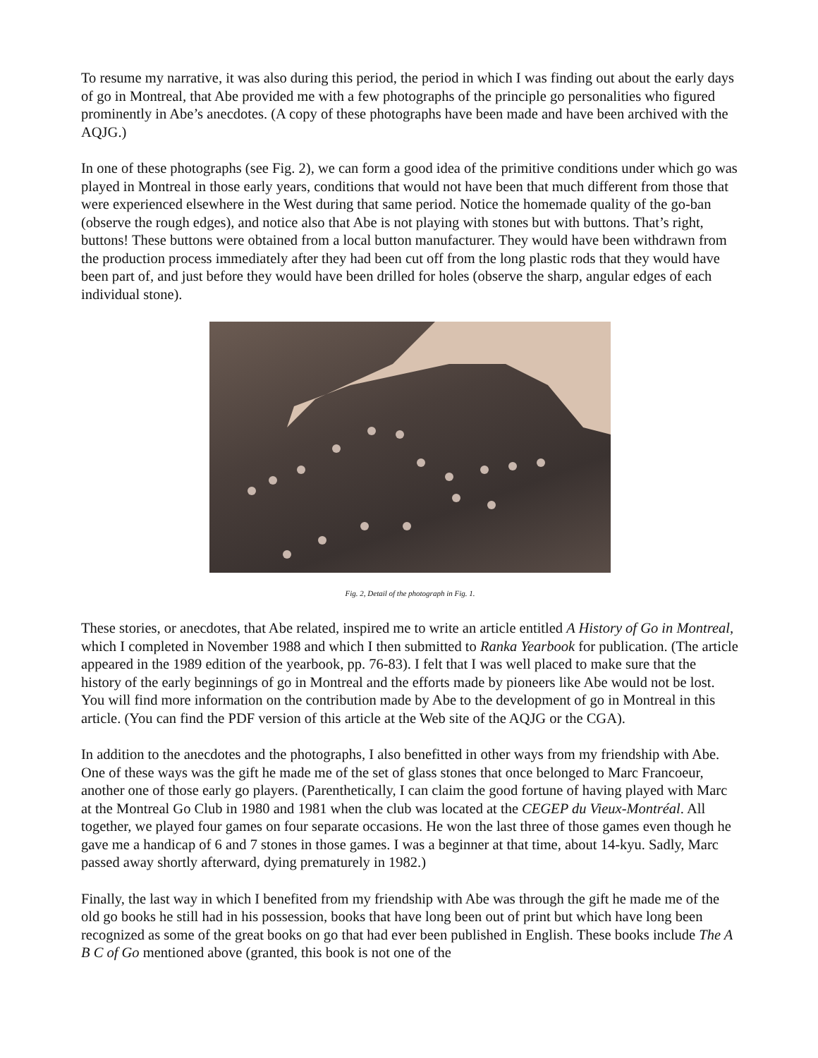To resume my narrative, it was also during this period, the period in which I was finding out about the early days of go in Montreal, that Abe provided me with a few photographs of the principle go personalities who figured prominently in Abe’s anecdotes. (A copy of these photographs have been made and have been archived with the AQJG.)
In one of these photographs (see Fig. 2), we can form a good idea of the primitive conditions under which go was played in Montreal in those early years, conditions that would not have been that much different from those that were experienced elsewhere in the West during that same period. Notice the homemade quality of the go-ban (observe the rough edges), and notice also that Abe is not playing with stones but with buttons. That’s right, buttons! These buttons were obtained from a local button manufacturer. They would have been withdrawn from the production process immediately after they had been cut off from the long plastic rods that they would have been part of, and just before they would have been drilled for holes (observe the sharp, angular edges of each individual stone).
Fig. 2, Detail of the photograph in Fig. 1.
These stories, or anecdotes, that Abe related, inspired me to write an article entitled A History of Go in Montreal, which I completed in November 1988 and which I then submitted to Ranka Yearbook for publication. (The article appeared in the 1989 edition of the yearbook, pp. 76-83). I felt that I was well placed to make sure that the history of the early beginnings of go in Montreal and the efforts made by pioneers like Abe would not be lost. You will find more information on the contribution made by Abe to the development of go in Montreal in this article. (You can find the PDF version of this article at the Web site of the AQJG or the CGA).
In addition to the anecdotes and the photographs, I also benefitted in other ways from my friendship with Abe. One of these ways was the gift he made me of the set of glass stones that once belonged to Marc Francoeur, another one of those early go players. (Parenthetically, I can claim the good fortune of having played with Marc at the Montreal Go Club in 1980 and 1981 when the club was located at the CEGEP du Vieux-Montréal. All together, we played four games on four separate occasions. He won the last three of those games even though he gave me a handicap of 6 and 7 stones in those games. I was a beginner at that time, about 14-kyu. Sadly, Marc passed away shortly afterward, dying prematurely in 1982.)
Finally, the last way in which I benefited from my friendship with Abe was through the gift he made me of the old go books he still had in his possession, books that have long been out of print but which have long been recognized as some of the great books on go that had ever been published in English. These books include The A B C of Go mentioned above (granted, this book is not one of the